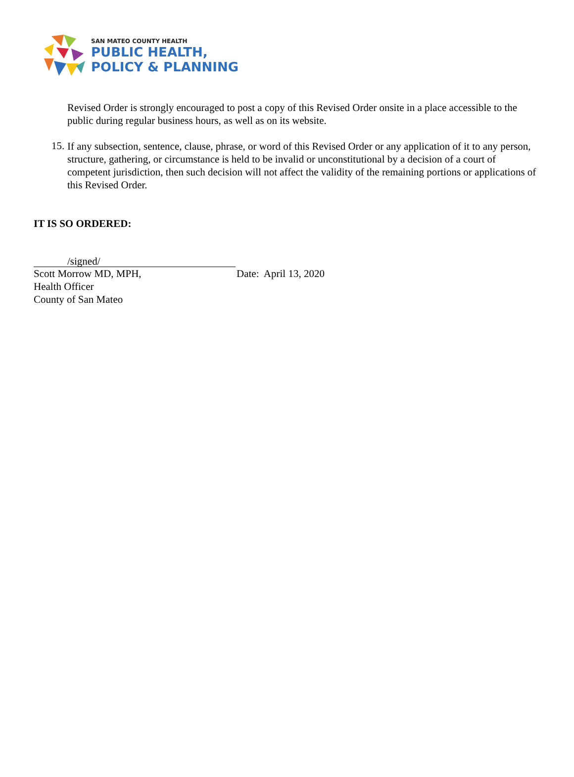SAN MATEO COUNTY HEALTH
PUBLIC HEALTH,
POLICY & PLANNING
Revised Order is strongly encouraged to post a copy of this Revised Order onsite in a place accessible to the public during regular business hours, as well as on its website.
15.
If any subsection, sentence, clause, phrase, or word of this Revised Order or any application of it to any person, structure, gathering, or circumstance is held to be invalid or unconstitutional by a decision of a court of competent jurisdiction, then such decision will not affect the validity of the remaining portions or applications of this Revised Order.
IT IS SO ORDERED:
/signed/
Scott Morrow MD, MPH,
Health Officer
County of San Mateo
Date: April 13, 2020